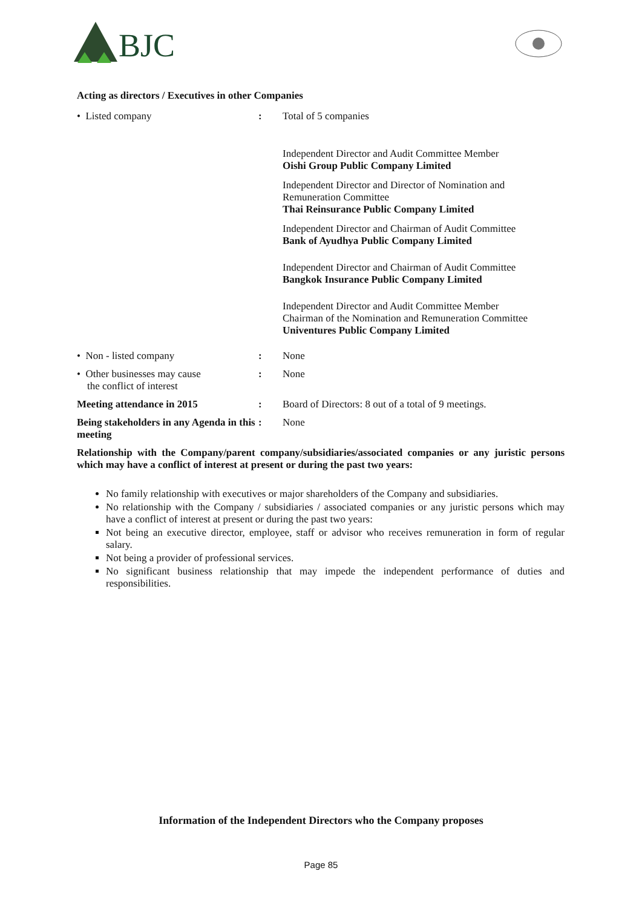BJC
Acting as directors / Executives in other Companies
• Listed company : Total of 5 companies
Independent Director and Audit Committee Member
Oishi Group Public Company Limited
Independent Director and Director of Nomination and Remuneration Committee
Thai Reinsurance Public Company Limited
Independent Director and Chairman of Audit Committee
Bank of Ayudhya Public Company Limited
Independent Director and Chairman of Audit Committee
Bangkok Insurance Public Company Limited
Independent Director and Audit Committee Member
Chairman of the Nomination and Remuneration Committee
Univentures Public Company Limited
• Non - listed company : None
• Other businesses may cause
the conflict of interest
: None
Meeting attendance in 2015 : Board of Directors: 8 out of a total of 9 meetings.
Being stakeholders in any Agenda in this meeting
: None
Relationship with the Company/parent company/subsidiaries/associated companies or any juristic persons which may have a conflict of interest at present or during the past two years:
No family relationship with executives or major shareholders of the Company and subsidiaries.
No relationship with the Company / subsidiaries / associated companies or any juristic persons which may have a conflict of interest at present or during the past two years:
Not being an executive director, employee, staff or advisor who receives remuneration in form of regular salary.
Not being a provider of professional services.
No significant business relationship that may impede the independent performance of duties and responsibilities.
Information of the Independent Directors who the Company proposes
Page 85